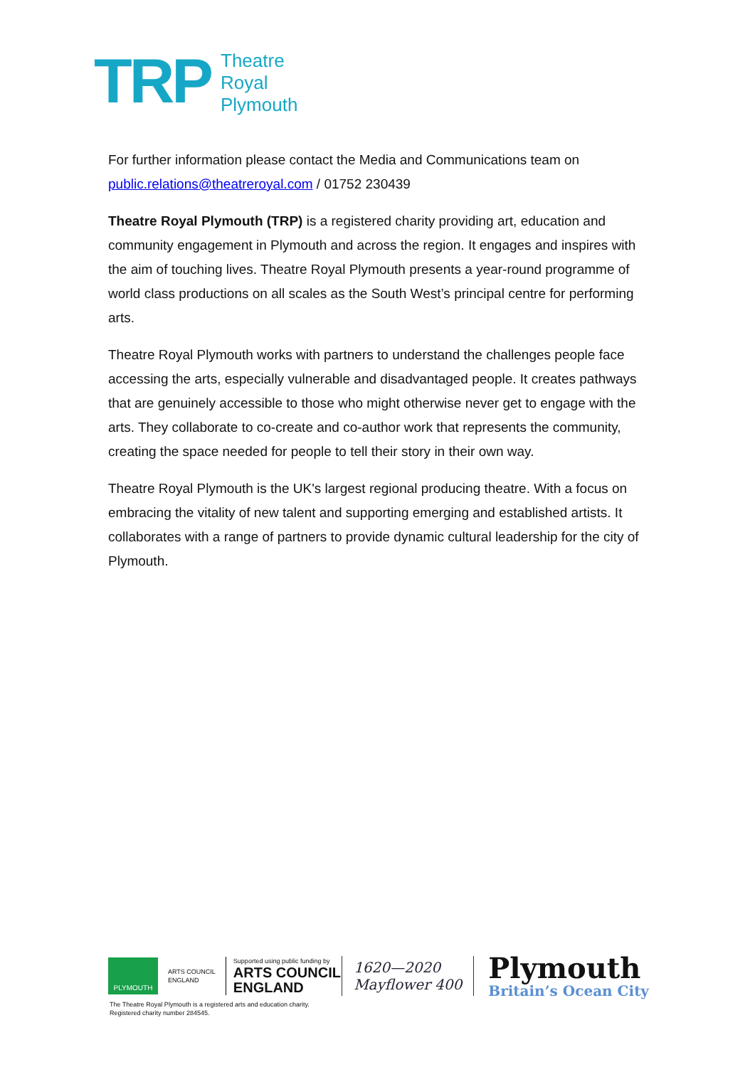TRP
Theatre
Royal
Plymouth
For further information please contact the Media and Communications team on public.relations@theatreroyal.com / 01752 230439
Theatre Royal Plymouth (TRP) is a registered charity providing art, education and community engagement in Plymouth and across the region. It engages and inspires with the aim of touching lives. Theatre Royal Plymouth presents a year-round programme of world class productions on all scales as the South West’s principal centre for performing arts.
Theatre Royal Plymouth works with partners to understand the challenges people face accessing the arts, especially vulnerable and disadvantaged people. It creates pathways that are genuinely accessible to those who might otherwise never get to engage with the arts. They collaborate to co-create and co-author work that represents the community, creating the space needed for people to tell their story in their own way.
Theatre Royal Plymouth is the UK's largest regional producing theatre. With a focus on embracing the vitality of new talent and supporting emerging and established artists. It collaborates with a range of partners to provide dynamic cultural leadership for the city of Plymouth.
PLYMOUTH
ARTS COUNCIL
ENGLAND
Supported using public funding by
ARTS COUNCIL
ENGLAND
1620—2020
Mayflower 400
Plymouth
Britain’s Ocean City
The Theatre Royal Plymouth is a registered arts and education charity.
Registered charity number 284545.